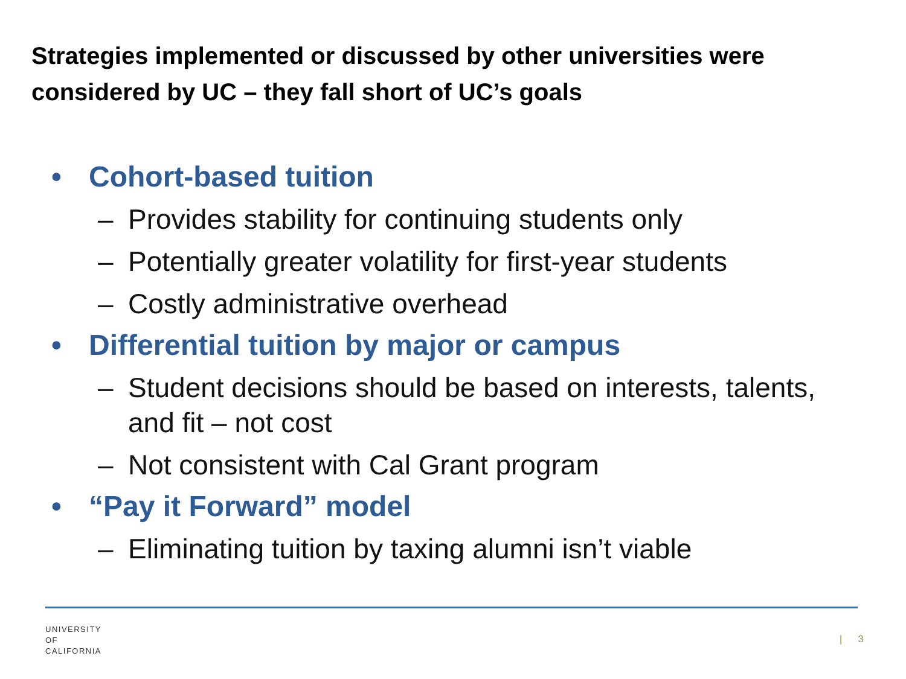Strategies implemented or discussed by other universities were
considered by UC – they fall short of UC’s goals
• Cohort-based tuition
– Provides stability for continuing students only
– Potentially greater volatility for first-year students
– Costly administrative overhead
• Differential tuition by major or campus
– Student decisions should be based on interests, talents, and fit – not cost
– Not consistent with Cal Grant program
• “Pay it Forward” model
– Eliminating tuition by taxing alumni isn’t viable
UNIVERSITY
OF
CALIFORNIA
| 3